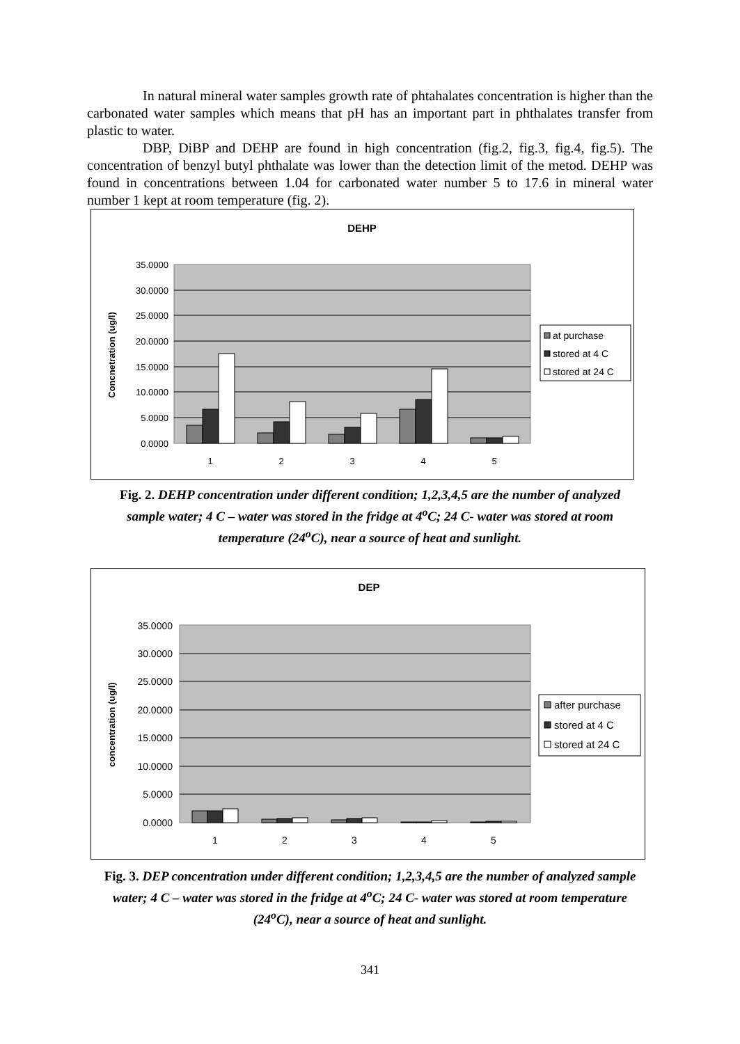In natural mineral water samples growth rate of phtahalates concentration is higher than the carbonated water samples which means that pH has an important part in phthalates transfer from plastic to water.
DBP, DiBP and DEHP are found in high concentration (fig.2, fig.3, fig.4, fig.5). The concentration of benzyl butyl phthalate was lower than the detection limit of the metod. DEHP was found in concentrations between 1.04 for carbonated water number 5 to 17.6 in mineral water number 1 kept at room temperature (fig. 2).
DEHP
35.0000
30.0000
25.0000
20.0000
15.0000
10.0000
5.0000
0.0000
Concnetration (ug/l)
1
2
3
4
5
at purchase
stored at 4 C
stored at 24 C
Fig. 2. DEHP concentration under different condition; 1,2,3,4,5 are the number of analyzed sample water; 4 C – water was stored in the fridge at 4<sup>o</sup>C; 24 C- water was stored at room temperature (24<sup>o</sup>C), near a source of heat and sunlight.
DEP
35.0000
30.0000
25.0000
20.0000
15.0000
10.0000
5.0000
0.0000
concentration (ug/l)
1
2
3
4
5
after purchase
stored at 4 C
stored at 24 C
Fig. 3. DEP concentration under different condition; 1,2,3,4,5 are the number of analyzed sample water; 4 C – water was stored in the fridge at 4<sup>o</sup>C; 24 C- water was stored at room temperature (24<sup>o</sup>C), near a source of heat and sunlight.
341